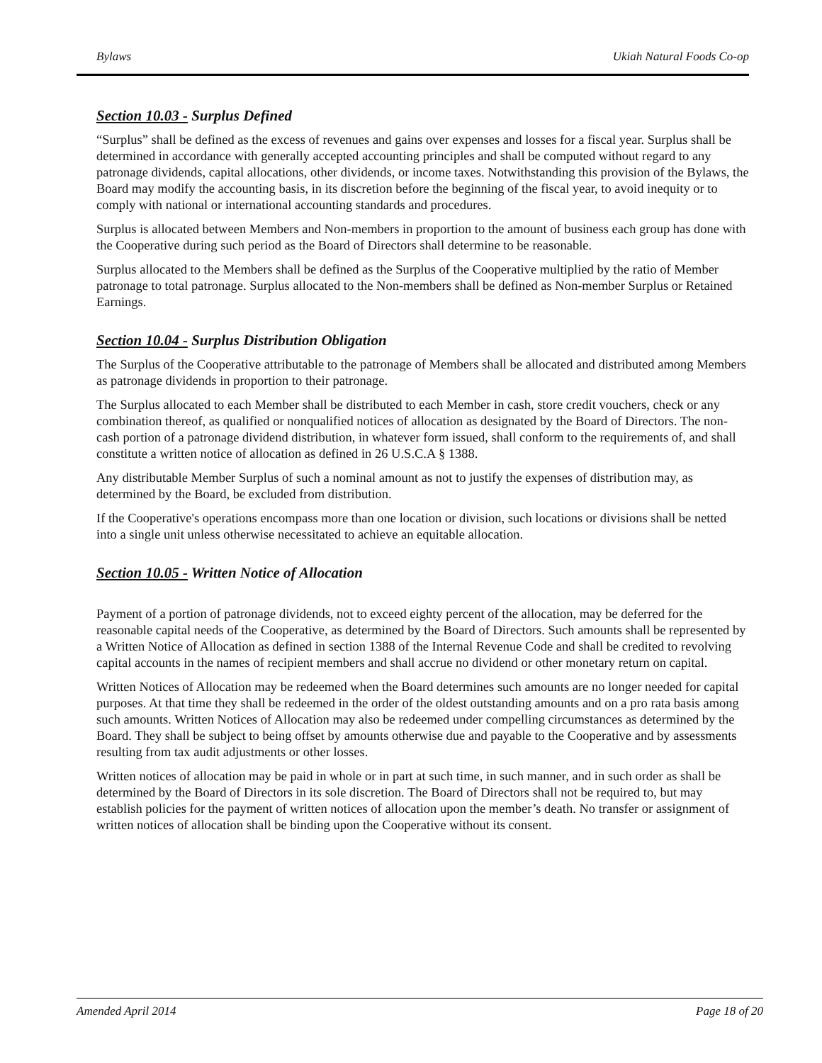Bylaws Ukiah Natural Foods Co-op
Section 10.03 - Surplus Defined
“Surplus” shall be defined as the excess of revenues and gains over expenses and losses for a fiscal year. Surplus shall be determined in accordance with generally accepted accounting principles and shall be computed without regard to any patronage dividends, capital allocations, other dividends, or income taxes. Notwithstanding this provision of the Bylaws, the Board may modify the accounting basis, in its discretion before the beginning of the fiscal year, to avoid inequity or to comply with national or international accounting standards and procedures.
Surplus is allocated between Members and Non-members in proportion to the amount of business each group has done with the Cooperative during such period as the Board of Directors shall determine to be reasonable.
Surplus allocated to the Members shall be defined as the Surplus of the Cooperative multiplied by the ratio of Member patronage to total patronage. Surplus allocated to the Non-members shall be defined as Non-member Surplus or Retained Earnings.
Section 10.04 - Surplus Distribution Obligation
The Surplus of the Cooperative attributable to the patronage of Members shall be allocated and distributed among Members as patronage dividends in proportion to their patronage.
The Surplus allocated to each Member shall be distributed to each Member in cash, store credit vouchers, check or any combination thereof, as qualified or nonqualified notices of allocation as designated by the Board of Directors. The non-cash portion of a patronage dividend distribution, in whatever form issued, shall conform to the requirements of, and shall constitute a written notice of allocation as defined in 26 U.S.C.A § 1388.
Any distributable Member Surplus of such a nominal amount as not to justify the expenses of distribution may, as determined by the Board, be excluded from distribution.
If the Cooperative's operations encompass more than one location or division, such locations or divisions shall be netted into a single unit unless otherwise necessitated to achieve an equitable allocation.
Section 10.05 - Written Notice of Allocation
Payment of a portion of patronage dividends, not to exceed eighty percent of the allocation, may be deferred for the reasonable capital needs of the Cooperative, as determined by the Board of Directors. Such amounts shall be represented by a Written Notice of Allocation as defined in section 1388 of the Internal Revenue Code and shall be credited to revolving capital accounts in the names of recipient members and shall accrue no dividend or other monetary return on capital.
Written Notices of Allocation may be redeemed when the Board determines such amounts are no longer needed for capital purposes. At that time they shall be redeemed in the order of the oldest outstanding amounts and on a pro rata basis among such amounts. Written Notices of Allocation may also be redeemed under compelling circumstances as determined by the Board. They shall be subject to being offset by amounts otherwise due and payable to the Cooperative and by assessments resulting from tax audit adjustments or other losses.
Written notices of allocation may be paid in whole or in part at such time, in such manner, and in such order as shall be determined by the Board of Directors in its sole discretion. The Board of Directors shall not be required to, but may establish policies for the payment of written notices of allocation upon the member’s death. No transfer or assignment of written notices of allocation shall be binding upon the Cooperative without its consent.
Amended April 2014 Page 18 of 20